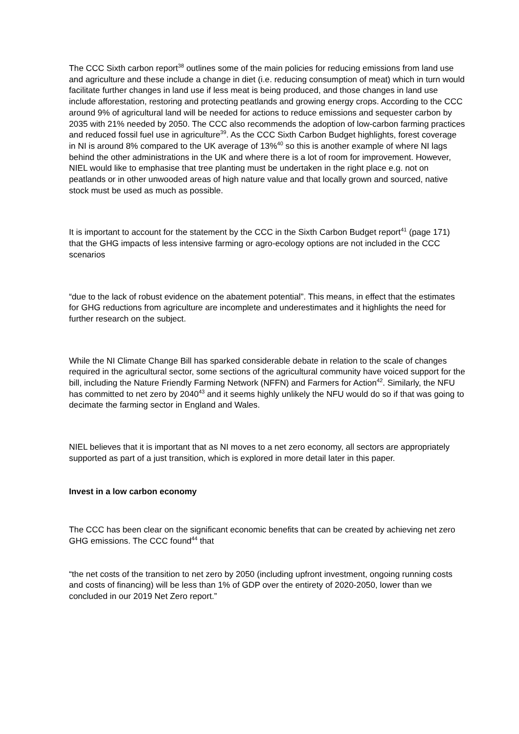The CCC Sixth carbon report<sup>38</sup> outlines some of the main policies for reducing emissions from land use and agriculture and these include a change in diet (i.e. reducing consumption of meat) which in turn would facilitate further changes in land use if less meat is being produced, and those changes in land use include afforestation, restoring and protecting peatlands and growing energy crops. According to the CCC around 9% of agricultural land will be needed for actions to reduce emissions and sequester carbon by 2035 with 21% needed by 2050. The CCC also recommends the adoption of low-carbon farming practices and reduced fossil fuel use in agriculture<sup>39</sup>. As the CCC Sixth Carbon Budget highlights, forest coverage in NI is around 8% compared to the UK average of 13%<sup>40</sup> so this is another example of where NI lags behind the other administrations in the UK and where there is a lot of room for improvement. However, NIEL would like to emphasise that tree planting must be undertaken in the right place e.g. not on peatlands or in other unwooded areas of high nature value and that locally grown and sourced, native stock must be used as much as possible.
It is important to account for the statement by the CCC in the Sixth Carbon Budget report<sup>41</sup> (page 171) that the GHG impacts of less intensive farming or agro-ecology options are not included in the CCC scenarios
“due to the lack of robust evidence on the abatement potential”. This means, in effect that the estimates for GHG reductions from agriculture are incomplete and underestimates and it highlights the need for further research on the subject.
While the NI Climate Change Bill has sparked considerable debate in relation to the scale of changes required in the agricultural sector, some sections of the agricultural community have voiced support for the bill, including the Nature Friendly Farming Network (NFFN) and Farmers for Action<sup>42</sup>. Similarly, the NFU has committed to net zero by 2040<sup>43</sup> and it seems highly unlikely the NFU would do so if that was going to decimate the farming sector in England and Wales.
NIEL believes that it is important that as NI moves to a net zero economy, all sectors are appropriately supported as part of a just transition, which is explored in more detail later in this paper.
Invest in a low carbon economy
The CCC has been clear on the significant economic benefits that can be created by achieving net zero GHG emissions. The CCC found<sup>44</sup> that
“the net costs of the transition to net zero by 2050 (including upfront investment, ongoing running costs and costs of financing) will be less than 1% of GDP over the entirety of 2020-2050, lower than we concluded in our 2019 Net Zero report.”